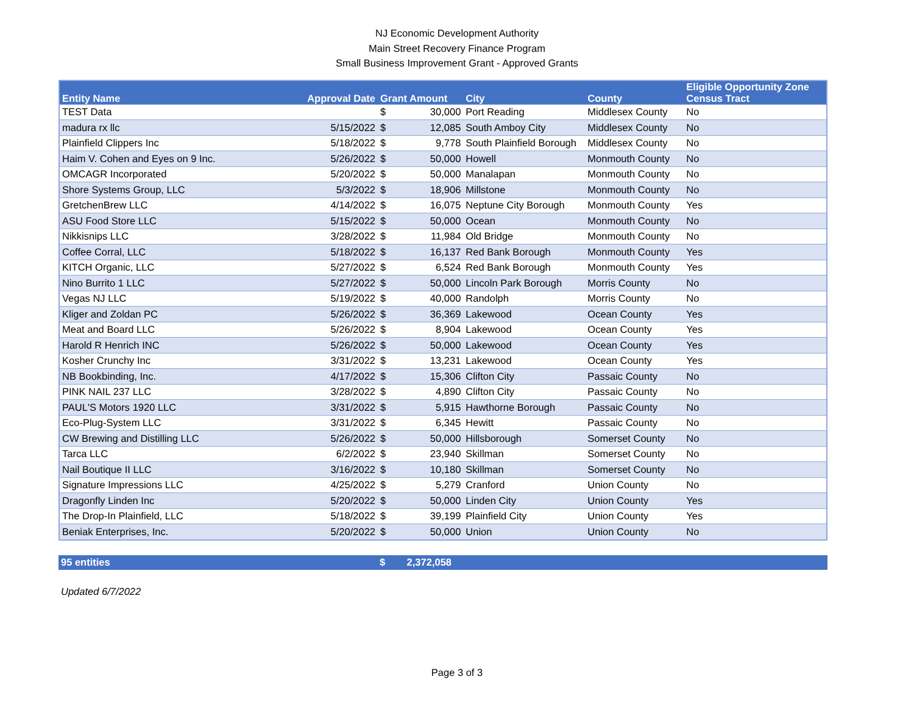NJ Economic Development Authority
Main Street Recovery Finance Program
Small Business Improvement Grant - Approved Grants
| Entity Name | Approval Date | Grant Amount | | City | County | Eligible Opportunity Zone Census Tract |
| --- | --- | --- | --- | --- | --- | --- |
| TEST Data | | $ | 30,000 | Port Reading | Middlesex County | No |
| madura rx llc | 5/15/2022 | $ | 12,085 | South Amboy City | Middlesex County | No |
| Plainfield Clippers Inc | 5/18/2022 | $ | 9,778 | South Plainfield Borough | Middlesex County | No |
| Haim V. Cohen and Eyes on 9 Inc. | 5/26/2022 | $ | 50,000 | Howell | Monmouth County | No |
| OMCAGR Incorporated | 5/20/2022 | $ | 50,000 | Manalapan | Monmouth County | No |
| Shore Systems Group, LLC | 5/3/2022 | $ | 18,906 | Millstone | Monmouth County | No |
| GretchenBrew LLC | 4/14/2022 | $ | 16,075 | Neptune City Borough | Monmouth County | Yes |
| ASU Food Store LLC | 5/15/2022 | $ | 50,000 | Ocean | Monmouth County | No |
| Nikkisnips LLC | 3/28/2022 | $ | 11,984 | Old Bridge | Monmouth County | No |
| Coffee Corral, LLC | 5/18/2022 | $ | 16,137 | Red Bank Borough | Monmouth County | Yes |
| KITCH Organic, LLC | 5/27/2022 | $ | 6,524 | Red Bank Borough | Monmouth County | Yes |
| Nino Burrito 1 LLC | 5/27/2022 | $ | 50,000 | Lincoln Park Borough | Morris County | No |
| Vegas NJ LLC | 5/19/2022 | $ | 40,000 | Randolph | Morris County | No |
| Kliger and Zoldan PC | 5/26/2022 | $ | 36,369 | Lakewood | Ocean County | Yes |
| Meat and Board LLC | 5/26/2022 | $ | 8,904 | Lakewood | Ocean County | Yes |
| Harold R Henrich INC | 5/26/2022 | $ | 50,000 | Lakewood | Ocean County | Yes |
| Kosher Crunchy Inc | 3/31/2022 | $ | 13,231 | Lakewood | Ocean County | Yes |
| NB Bookbinding, Inc. | 4/17/2022 | $ | 15,306 | Clifton City | Passaic County | No |
| PINK NAIL 237 LLC | 3/28/2022 | $ | 4,890 | Clifton City | Passaic County | No |
| PAUL'S Motors 1920 LLC | 3/31/2022 | $ | 5,915 | Hawthorne Borough | Passaic County | No |
| Eco-Plug-System LLC | 3/31/2022 | $ | 6,345 | Hewitt | Passaic County | No |
| CW Brewing and Distilling LLC | 5/26/2022 | $ | 50,000 | Hillsborough | Somerset County | No |
| Tarca LLC | 6/2/2022 | $ | 23,940 | Skillman | Somerset County | No |
| Nail Boutique II LLC | 3/16/2022 | $ | 10,180 | Skillman | Somerset County | No |
| Signature Impressions LLC | 4/25/2022 | $ | 5,279 | Cranford | Union County | No |
| Dragonfly Linden Inc | 5/20/2022 | $ | 50,000 | Linden City | Union County | Yes |
| The Drop-In Plainfield, LLC | 5/18/2022 | $ | 39,199 | Plainfield City | Union County | Yes |
| Beniak Enterprises, Inc. | 5/20/2022 | $ | 50,000 | Union | Union County | No |
| 95 entities | $ | 2,372,058 | |
Updated 6/7/2022
Page 3 of 3